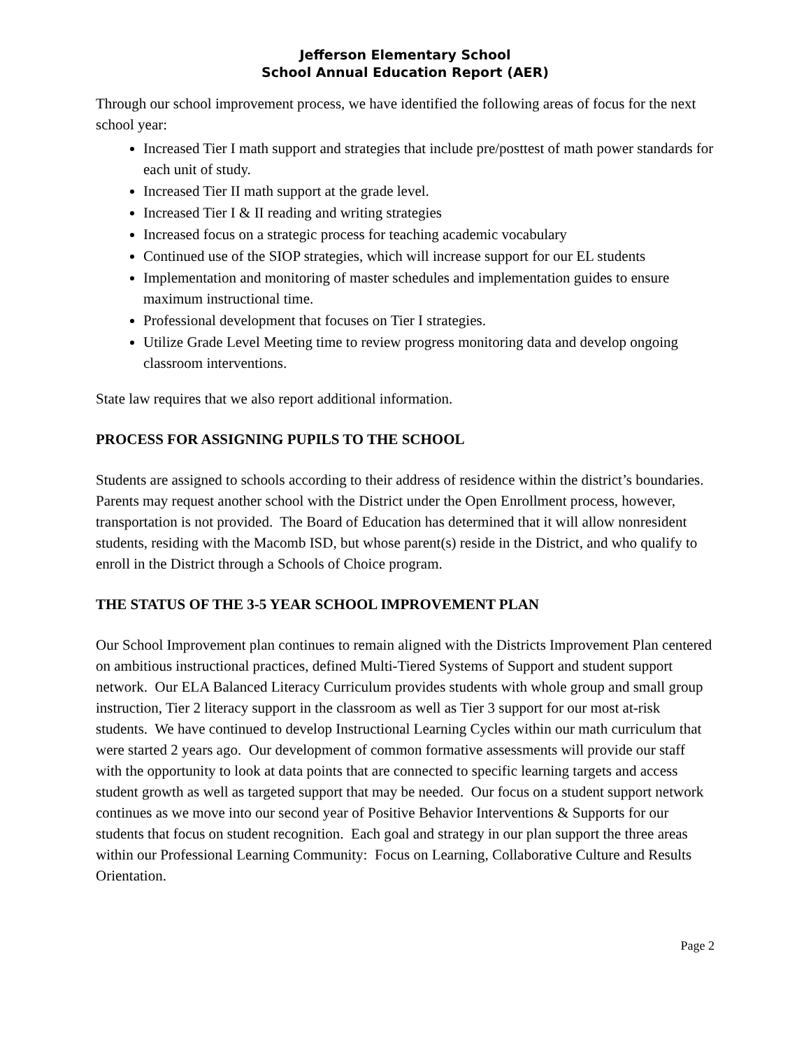Jefferson Elementary School
School Annual Education Report (AER)
Through our school improvement process, we have identified the following areas of focus for the next school year:
Increased Tier I math support and strategies that include pre/posttest of math power standards for each unit of study.
Increased Tier II math support at the grade level.
Increased Tier I & II reading and writing strategies
Increased focus on a strategic process for teaching academic vocabulary
Continued use of the SIOP strategies, which will increase support for our EL students
Implementation and monitoring of master schedules and implementation guides to ensure maximum instructional time.
Professional development that focuses on Tier I strategies.
Utilize Grade Level Meeting time to review progress monitoring data and develop ongoing classroom interventions.
State law requires that we also report additional information.
PROCESS FOR ASSIGNING PUPILS TO THE SCHOOL
Students are assigned to schools according to their address of residence within the district’s boundaries. Parents may request another school with the District under the Open Enrollment process, however, transportation is not provided. The Board of Education has determined that it will allow nonresident students, residing with the Macomb ISD, but whose parent(s) reside in the District, and who qualify to enroll in the District through a Schools of Choice program.
THE STATUS OF THE 3-5 YEAR SCHOOL IMPROVEMENT PLAN
Our School Improvement plan continues to remain aligned with the Districts Improvement Plan centered on ambitious instructional practices, defined Multi-Tiered Systems of Support and student support network. Our ELA Balanced Literacy Curriculum provides students with whole group and small group instruction, Tier 2 literacy support in the classroom as well as Tier 3 support for our most at-risk students. We have continued to develop Instructional Learning Cycles within our math curriculum that were started 2 years ago. Our development of common formative assessments will provide our staff with the opportunity to look at data points that are connected to specific learning targets and access student growth as well as targeted support that may be needed. Our focus on a student support network continues as we move into our second year of Positive Behavior Interventions & Supports for our students that focus on student recognition. Each goal and strategy in our plan support the three areas within our Professional Learning Community: Focus on Learning, Collaborative Culture and Results Orientation.
Page 2